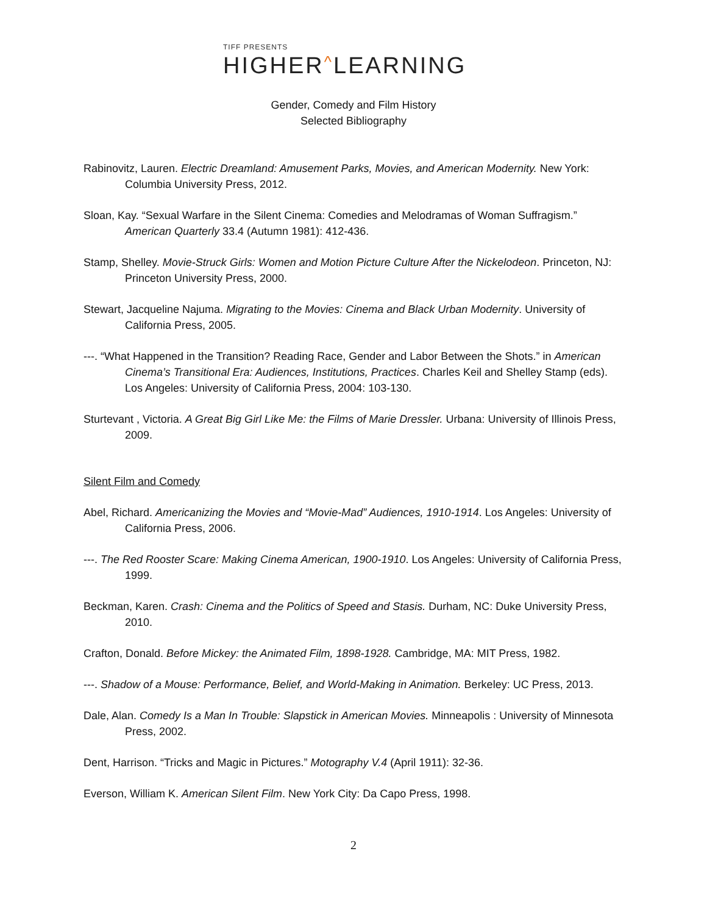TIFF PRESENTS
HIGHER^LEARNING
Gender, Comedy and Film History
Selected Bibliography
Rabinovitz, Lauren. Electric Dreamland: Amusement Parks, Movies, and American Modernity. New York: Columbia University Press, 2012.
Sloan, Kay. “Sexual Warfare in the Silent Cinema: Comedies and Melodramas of Woman Suffragism.” American Quarterly 33.4 (Autumn 1981): 412-436.
Stamp, Shelley. Movie-Struck Girls: Women and Motion Picture Culture After the Nickelodeon. Princeton, NJ: Princeton University Press, 2000.
Stewart, Jacqueline Najuma. Migrating to the Movies: Cinema and Black Urban Modernity. University of California Press, 2005.
---. “What Happened in the Transition? Reading Race, Gender and Labor Between the Shots.” in American Cinema’s Transitional Era: Audiences, Institutions, Practices. Charles Keil and Shelley Stamp (eds). Los Angeles: University of California Press, 2004: 103-130.
Sturtevant , Victoria. A Great Big Girl Like Me: the Films of Marie Dressler. Urbana: University of Illinois Press, 2009.
Silent Film and Comedy
Abel, Richard. Americanizing the Movies and “Movie-Mad” Audiences, 1910-1914. Los Angeles: University of California Press, 2006.
---. The Red Rooster Scare: Making Cinema American, 1900-1910. Los Angeles: University of California Press, 1999.
Beckman, Karen. Crash: Cinema and the Politics of Speed and Stasis. Durham, NC: Duke University Press, 2010.
Crafton, Donald. Before Mickey: the Animated Film, 1898-1928. Cambridge, MA: MIT Press, 1982.
---. Shadow of a Mouse: Performance, Belief, and World-Making in Animation. Berkeley: UC Press, 2013.
Dale, Alan. Comedy Is a Man In Trouble: Slapstick in American Movies. Minneapolis : University of Minnesota Press, 2002.
Dent, Harrison. “Tricks and Magic in Pictures.” Motography V.4 (April 1911): 32-36.
Everson, William K. American Silent Film. New York City: Da Capo Press, 1998.
2